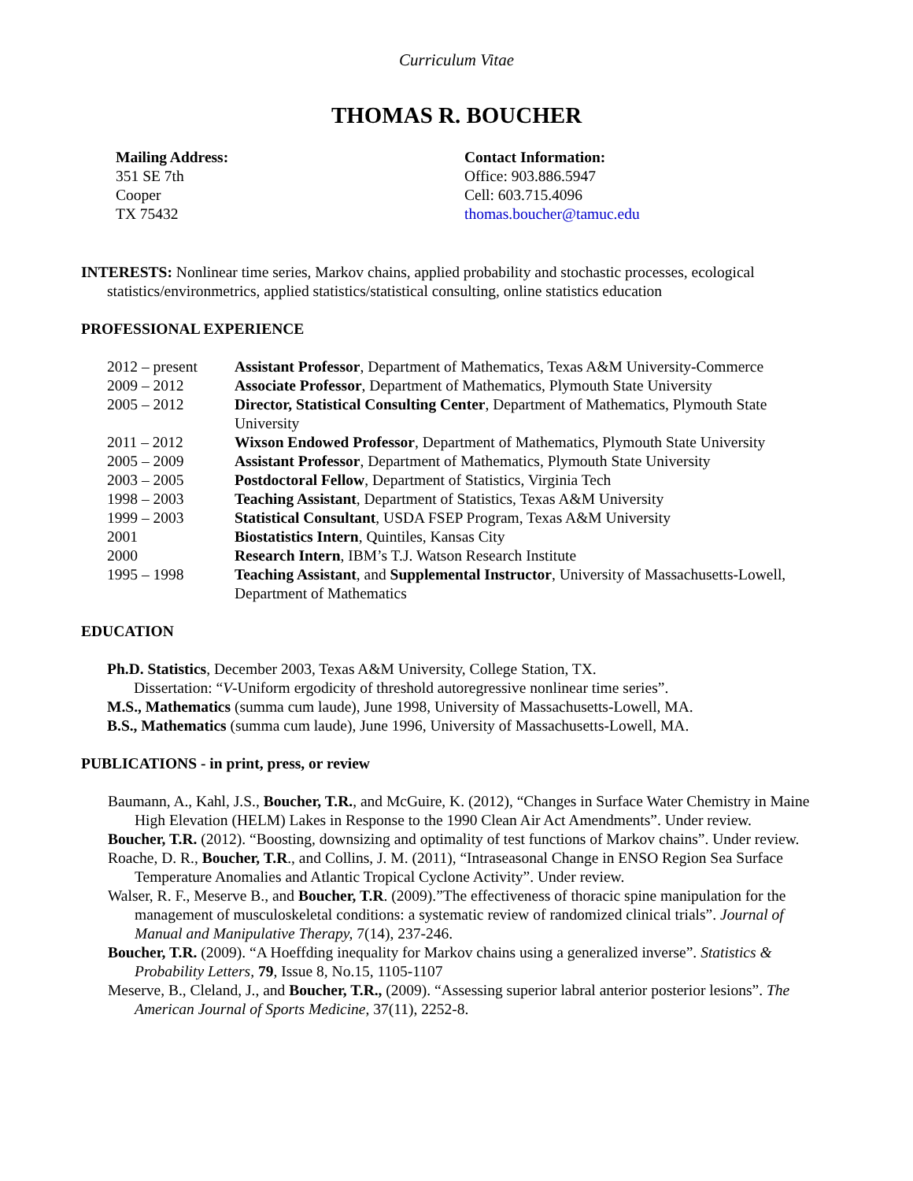Curriculum Vitae
THOMAS R. BOUCHER
Mailing Address:
351 SE 7th
Cooper
TX 75432
Contact Information:
Office: 903.886.5947
Cell: 603.715.4096
thomas.boucher@tamuc.edu
INTERESTS: Nonlinear time series, Markov chains, applied probability and stochastic processes, ecological statistics/environmetrics, applied statistics/statistical consulting, online statistics education
PROFESSIONAL EXPERIENCE
2012 – present Assistant Professor, Department of Mathematics, Texas A&M University-Commerce
2009 – 2012 Associate Professor, Department of Mathematics, Plymouth State University
2005 – 2012 Director, Statistical Consulting Center, Department of Mathematics, Plymouth State University
2011 – 2012 Wixson Endowed Professor, Department of Mathematics, Plymouth State University
2005 – 2009 Assistant Professor, Department of Mathematics, Plymouth State University
2003 – 2005 Postdoctoral Fellow, Department of Statistics, Virginia Tech
1998 – 2003 Teaching Assistant, Department of Statistics, Texas A&M University
1999 – 2003 Statistical Consultant, USDA FSEP Program, Texas A&M University
2001 Biostatistics Intern, Quintiles, Kansas City
2000 Research Intern, IBM’s T.J. Watson Research Institute
1995 – 1998 Teaching Assistant, and Supplemental Instructor, University of Massachusetts-Lowell, Department of Mathematics
EDUCATION
Ph.D. Statistics, December 2003, Texas A&M University, College Station, TX.
Dissertation: “V-Uniform ergodicity of threshold autoregressive nonlinear time series”.
M.S., Mathematics (summa cum laude), June 1998, University of Massachusetts-Lowell, MA.
B.S., Mathematics (summa cum laude), June 1996, University of Massachusetts-Lowell, MA.
PUBLICATIONS - in print, press, or review
Baumann, A., Kahl, J.S., Boucher, T.R., and McGuire, K. (2012), “Changes in Surface Water Chemistry in Maine High Elevation (HELM) Lakes in Response to the 1990 Clean Air Act Amendments”. Under review.
Boucher, T.R. (2012). “Boosting, downsizing and optimality of test functions of Markov chains”. Under review.
Roache, D. R., Boucher, T.R., and Collins, J. M. (2011), “Intraseasonal Change in ENSO Region Sea Surface Temperature Anomalies and Atlantic Tropical Cyclone Activity”. Under review.
Walser, R. F., Meserve B., and Boucher, T.R. (2009).”The effectiveness of thoracic spine manipulation for the management of musculoskeletal conditions: a systematic review of randomized clinical trials”. Journal of Manual and Manipulative Therapy, 7(14), 237-246.
Boucher, T.R. (2009). “A Hoeffding inequality for Markov chains using a generalized inverse”. Statistics & Probability Letters, 79, Issue 8, No.15, 1105-1107
Meserve, B., Cleland, J., and Boucher, T.R., (2009). “Assessing superior labral anterior posterior lesions”. The American Journal of Sports Medicine, 37(11), 2252-8.